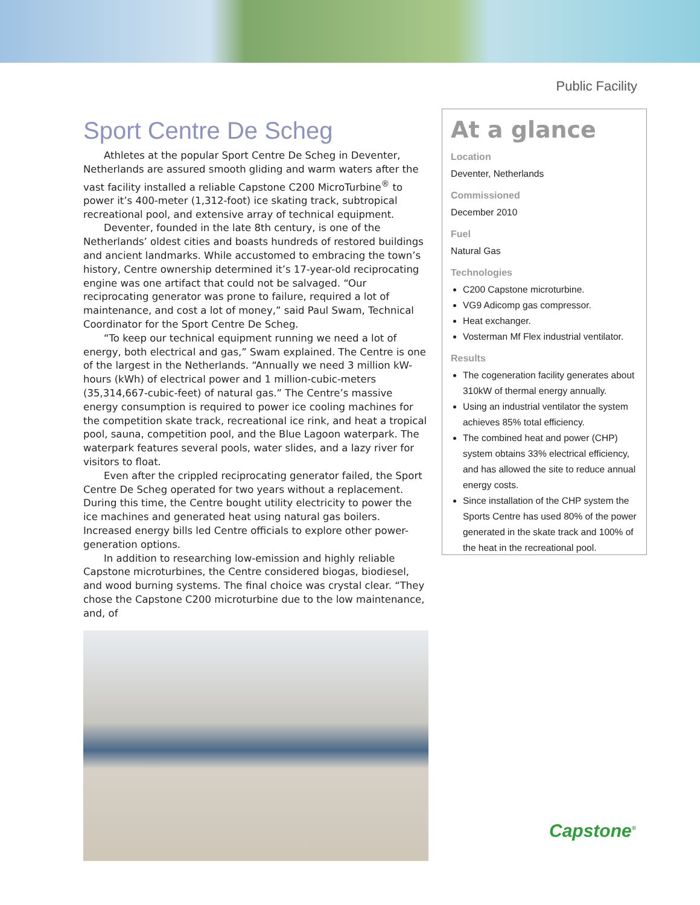Public Facility
Sport Centre De Scheg
Athletes at the popular Sport Centre De Scheg in Deventer, Netherlands are assured smooth gliding and warm waters after the vast facility installed a reliable Capstone C200 MicroTurbine<sup>®</sup> to power it’s 400-meter (1,312-foot) ice skating track, subtropical recreational pool, and extensive array of technical equipment.
Deventer, founded in the late 8th century, is one of the Netherlands’ oldest cities and boasts hundreds of restored buildings and ancient landmarks. While accustomed to embracing the town’s history, Centre ownership determined it’s 17-year-old reciprocating engine was one artifact that could not be salvaged. “Our reciprocating generator was prone to failure, required a lot of maintenance, and cost a lot of money,” said Paul Swam, Technical Coordinator for the Sport Centre De Scheg.
“To keep our technical equipment running we need a lot of energy, both electrical and gas,” Swam explained. The Centre is one of the largest in the Netherlands. “Annually we need 3 million kW-hours (kWh) of electrical power and 1 million-cubic-meters (35,314,667-cubic-feet) of natural gas.” The Centre’s massive energy consumption is required to power ice cooling machines for the competition skate track, recreational ice rink, and heat a tropical pool, sauna, competition pool, and the Blue Lagoon waterpark. The waterpark features several pools, water slides, and a lazy river for visitors to float.
Even after the crippled reciprocating generator failed, the Sport Centre De Scheg operated for two years without a replacement. During this time, the Centre bought utility electricity to power the ice machines and generated heat using natural gas boilers. Increased energy bills led Centre officials to explore other power-generation options.
In addition to researching low-emission and highly reliable Capstone microturbines, the Centre considered biogas, biodiesel, and wood burning systems. The final choice was crystal clear. “They chose the Capstone C200 microturbine due to the low maintenance, and, of
At a glance
Location
Deventer, Netherlands
Commissioned
December 2010
Fuel
Natural Gas
Technologies
C200 Capstone microturbine.
VG9 Adicomp gas compressor.
Heat exchanger.
Vosterman Mf Flex industrial ventilator.
Results
The cogeneration facility generates about 310kW of thermal energy annually.
Using an industrial ventilator the system achieves 85% total efficiency.
The combined heat and power (CHP) system obtains 33% electrical efficiency, and has allowed the site to reduce annual energy costs.
Since installation of the CHP system the Sports Centre has used 80% of the power generated in the skate track and 100% of the heat in the recreational pool.
Capstone<sup>®</sup>